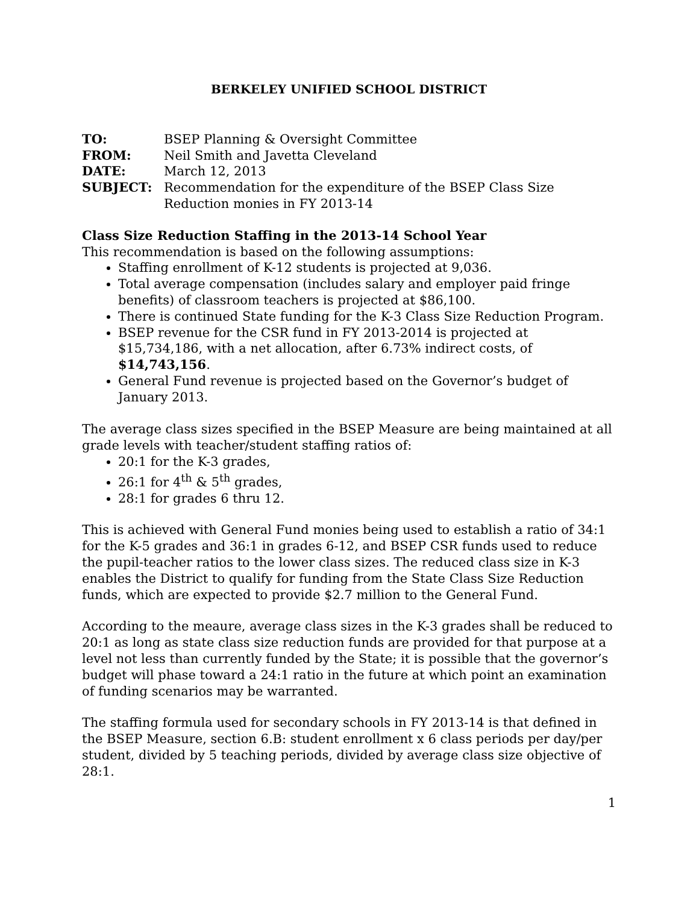BERKELEY UNIFIED SCHOOL DISTRICT
TO: BSEP Planning & Oversight Committee FROM: Neil Smith and Javetta Cleveland DATE: March 12, 2013 SUBJECT: Recommendation for the expenditure of the BSEP Class Size Reduction monies in FY 2013-14
Class Size Reduction Staffing in the 2013-14 School Year
This recommendation is based on the following assumptions:
Staffing enrollment of K-12 students is projected at 9,036.
Total average compensation (includes salary and employer paid fringe benefits) of classroom teachers is projected at $86,100.
There is continued State funding for the K-3 Class Size Reduction Program.
BSEP revenue for the CSR fund in FY 2013-2014 is projected at $15,734,186, with a net allocation, after 6.73% indirect costs, of $14,743,156.
General Fund revenue is projected based on the Governor’s budget of January 2013.
The average class sizes specified in the BSEP Measure are being maintained at all grade levels with teacher/student staffing ratios of:
20:1 for the K-3 grades,
26:1 for 4<sup>th</sup> & 5<sup>th</sup> grades,
28:1 for grades 6 thru 12.
This is achieved with General Fund monies being used to establish a ratio of 34:1 for the K-5 grades and 36:1 in grades 6-12, and BSEP CSR funds used to reduce the pupil-teacher ratios to the lower class sizes. The reduced class size in K-3 enables the District to qualify for funding from the State Class Size Reduction funds, which are expected to provide $2.7 million to the General Fund.
According to the meaure, average class sizes in the K-3 grades shall be reduced to 20:1 as long as state class size reduction funds are provided for that purpose at a level not less than currently funded by the State; it is possible that the governor’s budget will phase toward a 24:1 ratio in the future at which point an examination of funding scenarios may be warranted.
The staffing formula used for secondary schools in FY 2013-14 is that defined in the BSEP Measure, section 6.B: student enrollment x 6 class periods per day/per student, divided by 5 teaching periods, divided by average class size objective of 28:1.
1